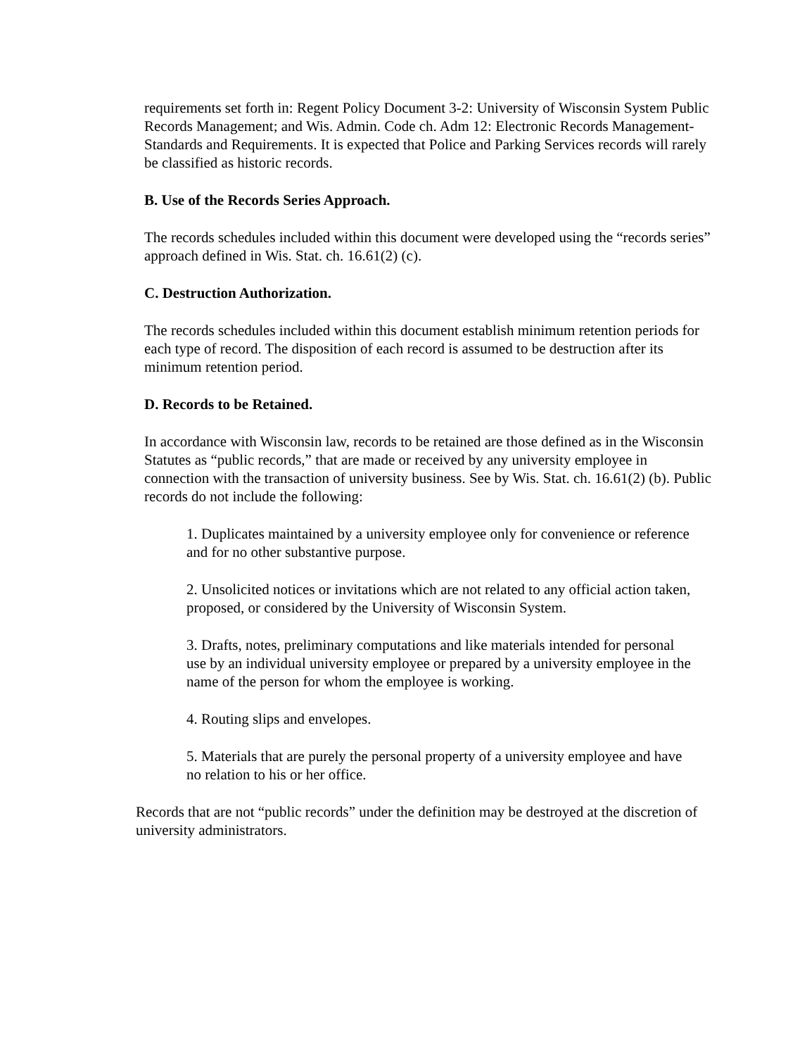requirements set forth in: Regent Policy Document 3-2: University of Wisconsin System Public Records Management; and Wis. Admin. Code ch. Adm 12: Electronic Records Management-Standards and Requirements. It is expected that Police and Parking Services records will rarely be classified as historic records.
B. Use of the Records Series Approach.
The records schedules included within this document were developed using the “records series” approach defined in Wis. Stat. ch. 16.61(2) (c).
C. Destruction Authorization.
The records schedules included within this document establish minimum retention periods for each type of record. The disposition of each record is assumed to be destruction after its minimum retention period.
D. Records to be Retained.
In accordance with Wisconsin law, records to be retained are those defined as in the Wisconsin Statutes as “public records,” that are made or received by any university employee in connection with the transaction of university business. See by Wis. Stat. ch. 16.61(2) (b). Public records do not include the following:
1. Duplicates maintained by a university employee only for convenience or reference and for no other substantive purpose.
2. Unsolicited notices or invitations which are not related to any official action taken, proposed, or considered by the University of Wisconsin System.
3. Drafts, notes, preliminary computations and like materials intended for personal use by an individual university employee or prepared by a university employee in the name of the person for whom the employee is working.
4. Routing slips and envelopes.
5. Materials that are purely the personal property of a university employee and have no relation to his or her office.
Records that are not “public records” under the definition may be destroyed at the discretion of university administrators.